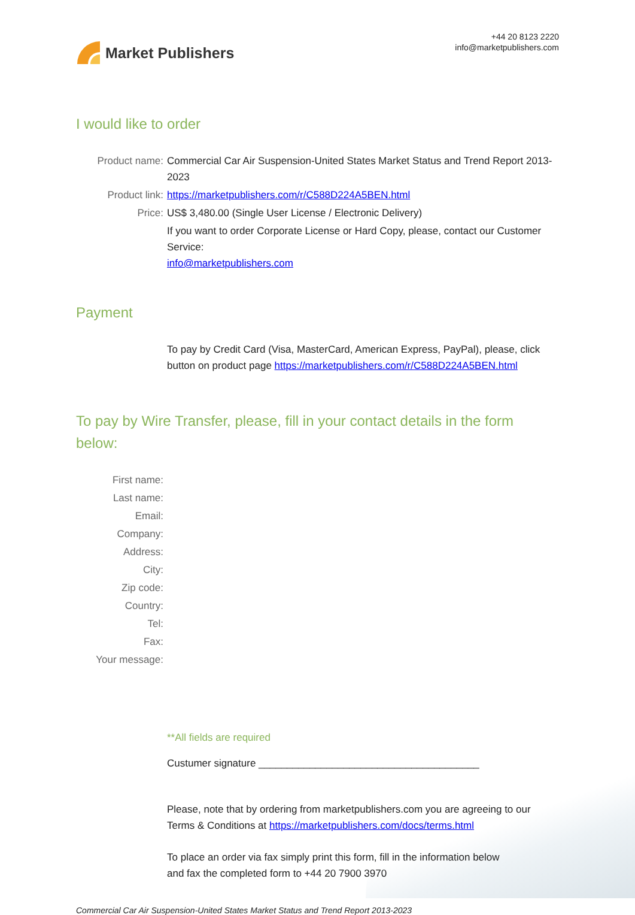Market Publishers
+44 20 8123 2220
info@marketpublishers.com
I would like to order
Product name: Commercial Car Air Suspension-United States Market Status and Trend Report 2013-2023
Product link: https://marketpublishers.com/r/C588D224A5BEN.html
Price: US$ 3,480.00 (Single User License / Electronic Delivery)
If you want to order Corporate License or Hard Copy, please, contact our Customer Service:
info@marketpublishers.com
Payment
To pay by Credit Card (Visa, MasterCard, American Express, PayPal), please, click button on product page https://marketpublishers.com/r/C588D224A5BEN.html
To pay by Wire Transfer, please, fill in your contact details in the form below:
First name:
Last name:
Email:
Company:
Address:
City:
Zip code:
Country:
Tel:
Fax:
Your message:
**All fields are required
Custumer signature _______________________________________
Please, note that by ordering from marketpublishers.com you are agreeing to our Terms & Conditions at https://marketpublishers.com/docs/terms.html
To place an order via fax simply print this form, fill in the information below
and fax the completed form to +44 20 7900 3970
Commercial Car Air Suspension-United States Market Status and Trend Report 2013-2023